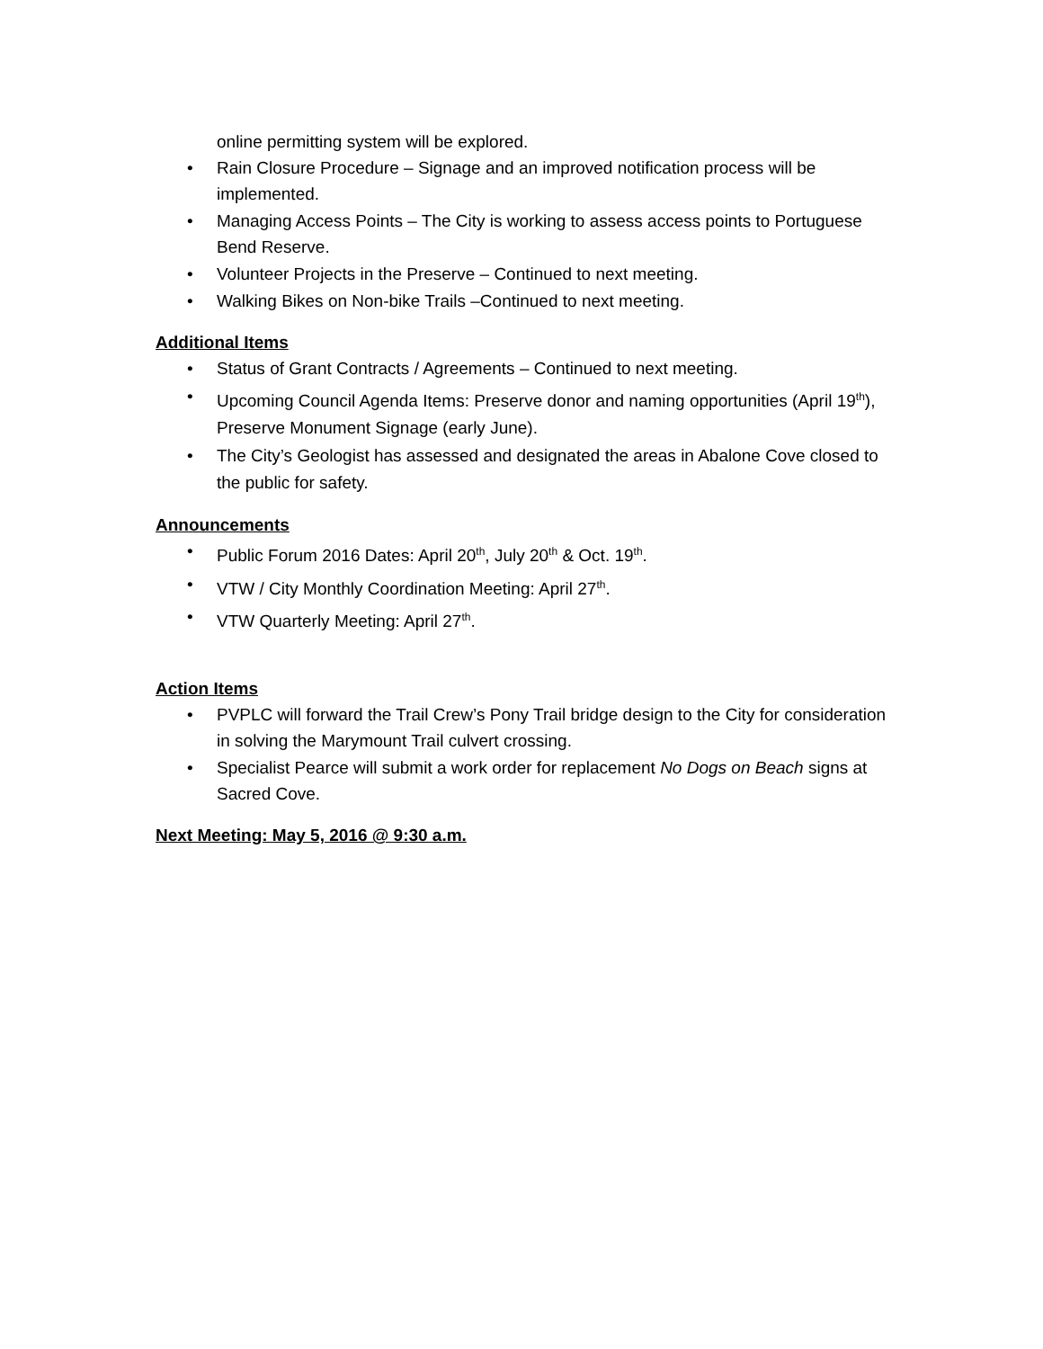online permitting system will be explored.
• Rain Closure Procedure – Signage and an improved notification process will be implemented.
• Managing Access Points – The City is working to assess access points to Portuguese Bend Reserve.
• Volunteer Projects in the Preserve – Continued to next meeting.
• Walking Bikes on Non-bike Trails –Continued to next meeting.
Additional Items
• Status of Grant Contracts / Agreements – Continued to next meeting.
• Upcoming Council Agenda Items: Preserve donor and naming opportunities (April 19<sup>th</sup>), Preserve Monument Signage (early June).
• The City’s Geologist has assessed and designated the areas in Abalone Cove closed to the public for safety.
Announcements
• Public Forum 2016 Dates: April 20<sup>th</sup>, July 20<sup>th</sup> & Oct. 19<sup>th</sup>.
• VTW / City Monthly Coordination Meeting: April 27<sup>th</sup>.
• VTW Quarterly Meeting: April 27<sup>th</sup>.
Action Items
• PVPLC will forward the Trail Crew’s Pony Trail bridge design to the City for consideration in solving the Marymount Trail culvert crossing.
• Specialist Pearce will submit a work order for replacement No Dogs on Beach signs at Sacred Cove.
Next Meeting: May 5, 2016 @ 9:30 a.m.